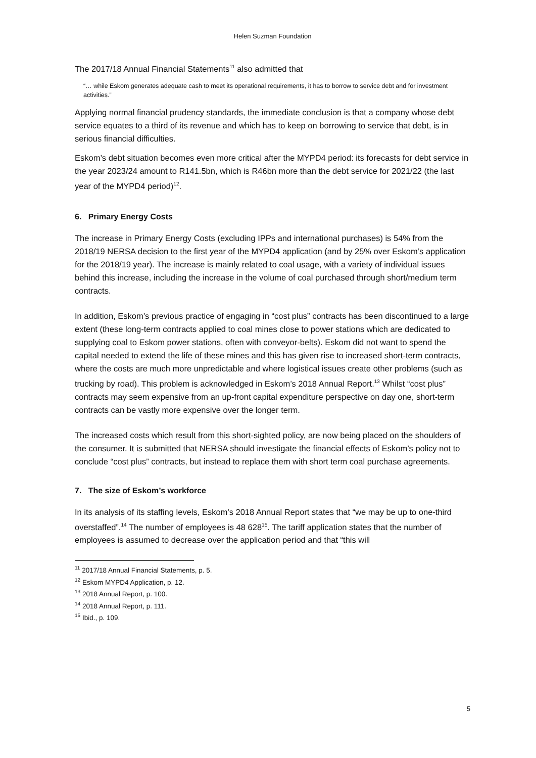Helen Suzman Foundation
The 2017/18 Annual Financial Statements<sup>11</sup> also admitted that
“… while Eskom generates adequate cash to meet its operational requirements, it has to borrow to service debt and for investment activities.”
Applying normal financial prudency standards, the immediate conclusion is that a company whose debt service equates to a third of its revenue and which has to keep on borrowing to service that debt, is in serious financial difficulties.
Eskom’s debt situation becomes even more critical after the MYPD4 period: its forecasts for debt service in the year 2023/24 amount to R141.5bn, which is R46bn more than the debt service for 2021/22 (the last year of the MYPD4 period)<sup>12</sup>.
6. Primary Energy Costs
The increase in Primary Energy Costs (excluding IPPs and international purchases) is 54% from the 2018/19 NERSA decision to the first year of the MYPD4 application (and by 25% over Eskom’s application for the 2018/19 year). The increase is mainly related to coal usage, with a variety of individual issues behind this increase, including the increase in the volume of coal purchased through short/medium term contracts.
In addition, Eskom’s previous practice of engaging in “cost plus” contracts has been discontinued to a large extent (these long-term contracts applied to coal mines close to power stations which are dedicated to supplying coal to Eskom power stations, often with conveyor-belts). Eskom did not want to spend the capital needed to extend the life of these mines and this has given rise to increased short-term contracts, where the costs are much more unpredictable and where logistical issues create other problems (such as trucking by road). This problem is acknowledged in Eskom’s 2018 Annual Report.<sup>13</sup> Whilst “cost plus” contracts may seem expensive from an up-front capital expenditure perspective on day one, short-term contracts can be vastly more expensive over the longer term.
The increased costs which result from this short-sighted policy, are now being placed on the shoulders of the consumer. It is submitted that NERSA should investigate the financial effects of Eskom’s policy not to conclude “cost plus” contracts, but instead to replace them with short term coal purchase agreements.
7. The size of Eskom’s workforce
In its analysis of its staffing levels, Eskom’s 2018 Annual Report states that “we may be up to one-third overstaffed”.<sup>14</sup> The number of employees is 48 628<sup>15</sup>. The tariff application states that the number of employees is assumed to decrease over the application period and that “this will
<sup>11</sup> 2017/18 Annual Financial Statements, p. 5.
<sup>12</sup> Eskom MYPD4 Application, p. 12.
<sup>13</sup> 2018 Annual Report, p. 100.
<sup>14</sup> 2018 Annual Report, p. 111.
<sup>15</sup> Ibid., p. 109.
5